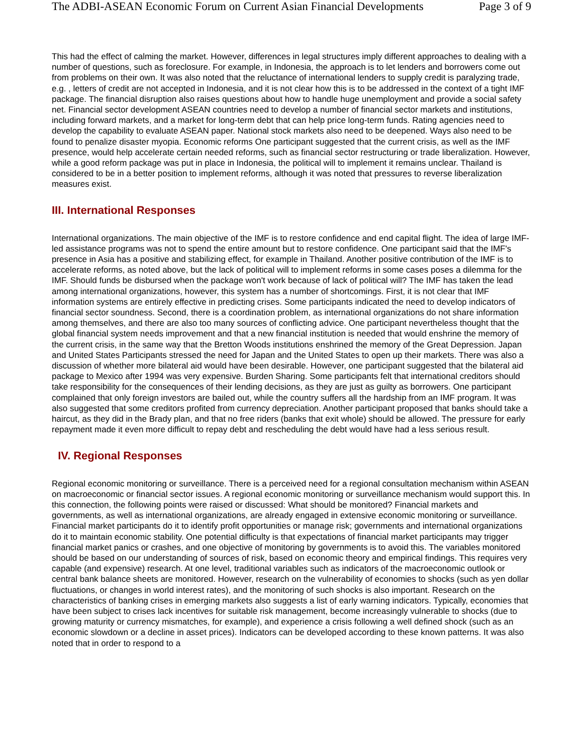The ADBI-ASEAN Economic Forum on Current Asian Financial Developments Page 3 of 9
This had the effect of calming the market. However, differences in legal structures imply different approaches to dealing with a number of questions, such as foreclosure. For example, in Indonesia, the approach is to let lenders and borrowers come out from problems on their own. It was also noted that the reluctance of international lenders to supply credit is paralyzing trade, e.g. , letters of credit are not accepted in Indonesia, and it is not clear how this is to be addressed in the context of a tight IMF package. The financial disruption also raises questions about how to handle huge unemployment and provide a social safety net. Financial sector development ASEAN countries need to develop a number of financial sector markets and institutions, including forward markets, and a market for long-term debt that can help price long-term funds. Rating agencies need to develop the capability to evaluate ASEAN paper. National stock markets also need to be deepened. Ways also need to be found to penalize disaster myopia. Economic reforms One participant suggested that the current crisis, as well as the IMF presence, would help accelerate certain needed reforms, such as financial sector restructuring or trade liberalization. However, while a good reform package was put in place in Indonesia, the political will to implement it remains unclear. Thailand is considered to be in a better position to implement reforms, although it was noted that pressures to reverse liberalization measures exist.
III. International Responses
International organizations. The main objective of the IMF is to restore confidence and end capital flight. The idea of large IMF-led assistance programs was not to spend the entire amount but to restore confidence. One participant said that the IMF's presence in Asia has a positive and stabilizing effect, for example in Thailand. Another positive contribution of the IMF is to accelerate reforms, as noted above, but the lack of political will to implement reforms in some cases poses a dilemma for the IMF. Should funds be disbursed when the package won't work because of lack of political will? The IMF has taken the lead among international organizations, however, this system has a number of shortcomings. First, it is not clear that IMF information systems are entirely effective in predicting crises. Some participants indicated the need to develop indicators of financial sector soundness. Second, there is a coordination problem, as international organizations do not share information among themselves, and there are also too many sources of conflicting advice. One participant nevertheless thought that the global financial system needs improvement and that a new financial institution is needed that would enshrine the memory of the current crisis, in the same way that the Bretton Woods institutions enshrined the memory of the Great Depression. Japan and United States Participants stressed the need for Japan and the United States to open up their markets. There was also a discussion of whether more bilateral aid would have been desirable. However, one participant suggested that the bilateral aid package to Mexico after 1994 was very expensive. Burden Sharing. Some participants felt that international creditors should take responsibility for the consequences of their lending decisions, as they are just as guilty as borrowers. One participant complained that only foreign investors are bailed out, while the country suffers all the hardship from an IMF program. It was also suggested that some creditors profited from currency depreciation. Another participant proposed that banks should take a haircut, as they did in the Brady plan, and that no free riders (banks that exit whole) should be allowed. The pressure for early repayment made it even more difficult to repay debt and rescheduling the debt would have had a less serious result.
IV. Regional Responses
Regional economic monitoring or surveillance. There is a perceived need for a regional consultation mechanism within ASEAN on macroeconomic or financial sector issues. A regional economic monitoring or surveillance mechanism would support this. In this connection, the following points were raised or discussed: What should be monitored? Financial markets and governments, as well as international organizations, are already engaged in extensive economic monitoring or surveillance. Financial market participants do it to identify profit opportunities or manage risk; governments and international organizations do it to maintain economic stability. One potential difficulty is that expectations of financial market participants may trigger financial market panics or crashes, and one objective of monitoring by governments is to avoid this. The variables monitored should be based on our understanding of sources of risk, based on economic theory and empirical findings. This requires very capable (and expensive) research. At one level, traditional variables such as indicators of the macroeconomic outlook or central bank balance sheets are monitored. However, research on the vulnerability of economies to shocks (such as yen dollar fluctuations, or changes in world interest rates), and the monitoring of such shocks is also important. Research on the characteristics of banking crises in emerging markets also suggests a list of early warning indicators. Typically, economies that have been subject to crises lack incentives for suitable risk management, become increasingly vulnerable to shocks (due to growing maturity or currency mismatches, for example), and experience a crisis following a well defined shock (such as an economic slowdown or a decline in asset prices). Indicators can be developed according to these known patterns. It was also noted that in order to respond to a